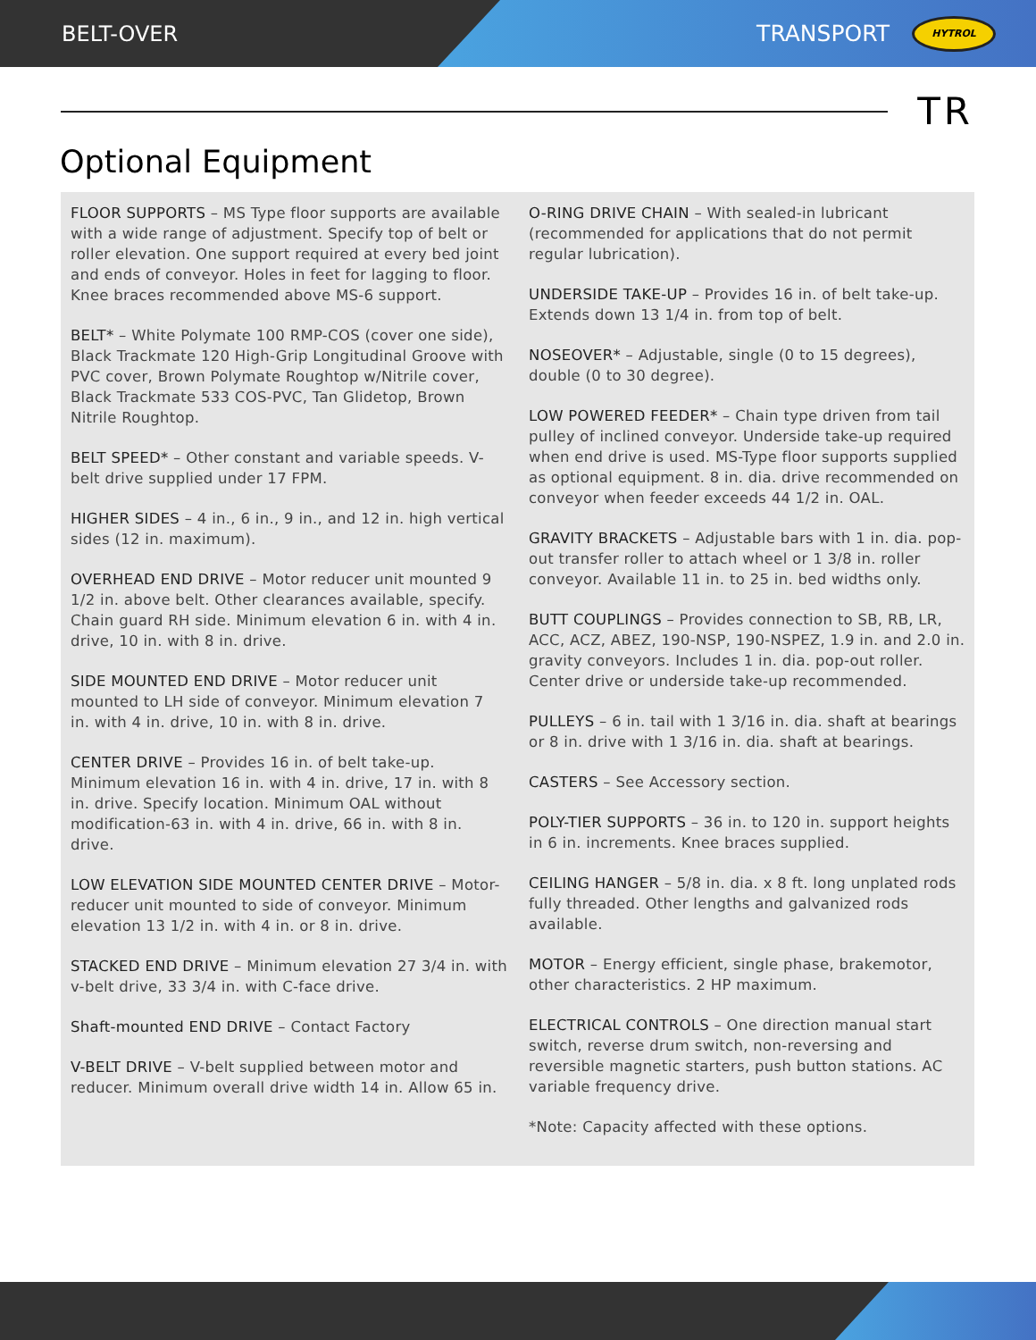BELT-OVER TRANSPORT HYTROL
TR
Optional Equipment
FLOOR SUPPORTS – MS Type floor supports are available with a wide range of adjustment. Specify top of belt or roller elevation. One support required at every bed joint and ends of conveyor. Holes in feet for lagging to floor. Knee braces recommended above MS-6 support.
BELT* – White Polymate 100 RMP-COS (cover one side), Black Trackmate 120 High-Grip Longitudinal Groove with PVC cover, Brown Polymate Roughtop w/Nitrile cover, Black Trackmate 533 COS-PVC, Tan Glidetop, Brown Nitrile Roughtop.
BELT SPEED* – Other constant and variable speeds. V-belt drive supplied under 17 FPM.
HIGHER SIDES – 4 in., 6 in., 9 in., and 12 in. high vertical sides (12 in. maximum).
OVERHEAD END DRIVE – Motor reducer unit mounted 9 1/2 in. above belt. Other clearances available, specify. Chain guard RH side. Minimum elevation 6 in. with 4 in. drive, 10 in. with 8 in. drive.
SIDE MOUNTED END DRIVE – Motor reducer unit mounted to LH side of conveyor. Minimum elevation 7 in. with 4 in. drive, 10 in. with 8 in. drive.
CENTER DRIVE – Provides 16 in. of belt take-up. Minimum elevation 16 in. with 4 in. drive, 17 in. with 8 in. drive. Specify location. Minimum OAL without modification-63 in. with 4 in. drive, 66 in. with 8 in. drive.
LOW ELEVATION SIDE MOUNTED CENTER DRIVE – Motor-reducer unit mounted to side of conveyor. Minimum elevation 13 1/2 in. with 4 in. or 8 in. drive.
STACKED END DRIVE – Minimum elevation 27 3/4 in. with v-belt drive, 33 3/4 in. with C-face drive.
Shaft-mounted END DRIVE – Contact Factory
V-BELT DRIVE – V-belt supplied between motor and reducer. Minimum overall drive width 14 in. Allow 65 in.
O-RING DRIVE CHAIN – With sealed-in lubricant (recommended for applications that do not permit regular lubrication).
UNDERSIDE TAKE-UP – Provides 16 in. of belt take-up. Extends down 13 1/4 in. from top of belt.
NOSEOVER* – Adjustable, single (0 to 15 degrees), double (0 to 30 degree).
LOW POWERED FEEDER* – Chain type driven from tail pulley of inclined conveyor. Underside take-up required when end drive is used. MS-Type floor supports supplied as optional equipment. 8 in. dia. drive recommended on conveyor when feeder exceeds 44 1/2 in. OAL.
GRAVITY BRACKETS – Adjustable bars with 1 in. dia. pop-out transfer roller to attach wheel or 1 3/8 in. roller conveyor. Available 11 in. to 25 in. bed widths only.
BUTT COUPLINGS – Provides connection to SB, RB, LR, ACC, ACZ, ABEZ, 190-NSP, 190-NSPEZ, 1.9 in. and 2.0 in. gravity conveyors. Includes 1 in. dia. pop-out roller. Center drive or underside take-up recommended.
PULLEYS – 6 in. tail with 1 3/16 in. dia. shaft at bearings or 8 in. drive with 1 3/16 in. dia. shaft at bearings.
CASTERS – See Accessory section.
POLY-TIER SUPPORTS – 36 in. to 120 in. support heights in 6 in. increments. Knee braces supplied.
CEILING HANGER – 5/8 in. dia. x 8 ft. long unplated rods fully threaded. Other lengths and galvanized rods available.
MOTOR – Energy efficient, single phase, brakemotor, other characteristics. 2 HP maximum.
ELECTRICAL CONTROLS – One direction manual start switch, reverse drum switch, non-reversing and reversible magnetic starters, push button stations. AC variable frequency drive.
*Note: Capacity affected with these options.